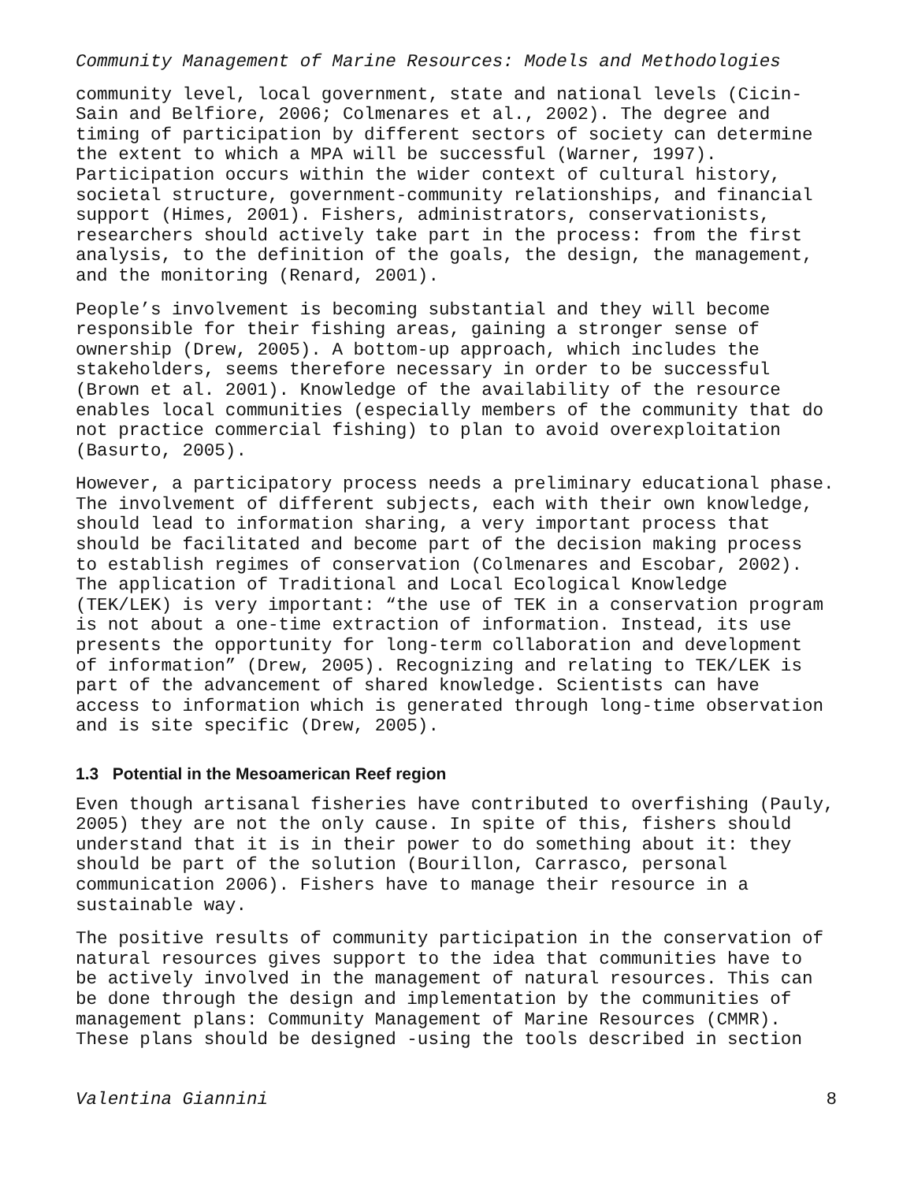Community Management of Marine Resources: Models and Methodologies
community level, local government, state and national levels (Cicin- Sain and Belfiore, 2006; Colmenares et al., 2002). The degree and timing of participation by different sectors of society can determine the extent to which a MPA will be successful (Warner, 1997). Participation occurs within the wider context of cultural history, societal structure, government-community relationships, and financial support (Himes, 2001). Fishers, administrators, conservationists, researchers should actively take part in the process: from the first analysis, to the definition of the goals, the design, the management, and the monitoring (Renard, 2001).
People’s involvement is becoming substantial and they will become responsible for their fishing areas, gaining a stronger sense of ownership (Drew, 2005). A bottom-up approach, which includes the stakeholders, seems therefore necessary in order to be successful (Brown et al. 2001). Knowledge of the availability of the resource enables local communities (especially members of the community that do not practice commercial fishing) to plan to avoid overexploitation (Basurto, 2005).
However, a participatory process needs a preliminary educational phase. The involvement of different subjects, each with their own knowledge, should lead to information sharing, a very important process that should be facilitated and become part of the decision making process to establish regimes of conservation (Colmenares and Escobar, 2002). The application of Traditional and Local Ecological Knowledge (TEK/LEK) is very important: “the use of TEK in a conservation program is not about a one-time extraction of information. Instead, its use presents the opportunity for long-term collaboration and development of information” (Drew, 2005). Recognizing and relating to TEK/LEK is part of the advancement of shared knowledge. Scientists can have access to information which is generated through long-time observation and is site specific (Drew, 2005).
1.3 Potential in the Mesoamerican Reef region
Even though artisanal fisheries have contributed to overfishing (Pauly, 2005) they are not the only cause. In spite of this, fishers should understand that it is in their power to do something about it: they should be part of the solution (Bourillon, Carrasco, personal communication 2006). Fishers have to manage their resource in a sustainable way.
The positive results of community participation in the conservation of natural resources gives support to the idea that communities have to be actively involved in the management of natural resources. This can be done through the design and implementation by the communities of management plans: Community Management of Marine Resources (CMMR). These plans should be designed -using the tools described in section
Valentina Giannini 8